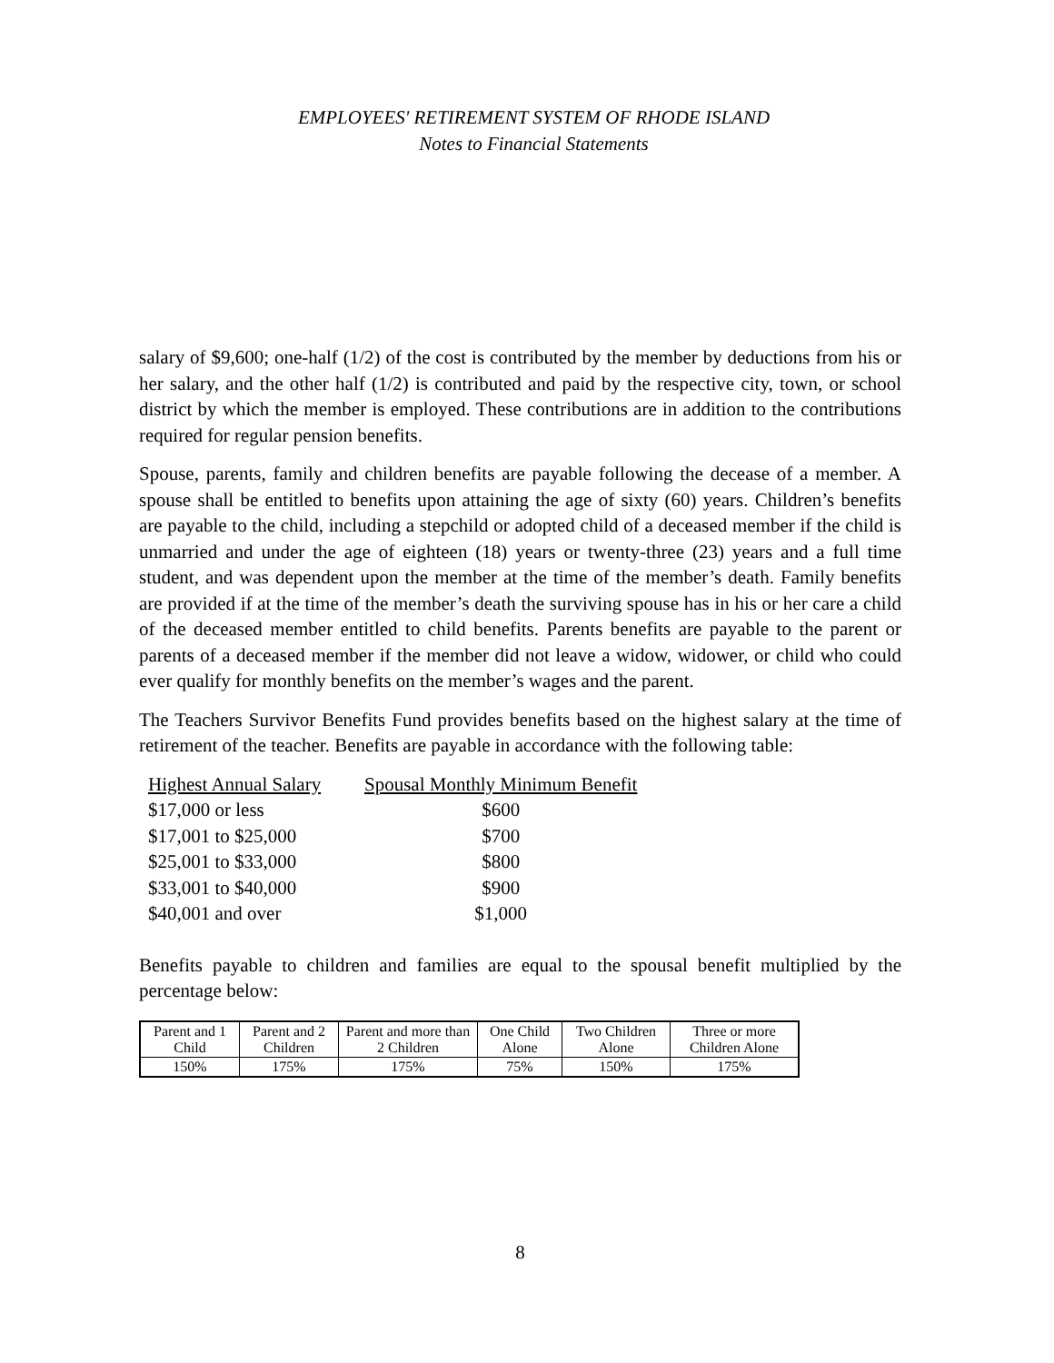EMPLOYEES' RETIREMENT SYSTEM OF RHODE ISLAND
Notes to Financial Statements
salary of $9,600; one-half (1/2) of the cost is contributed by the member by deductions from his or her salary, and the other half (1/2) is contributed and paid by the respective city, town, or school district by which the member is employed. These contributions are in addition to the contributions required for regular pension benefits.
Spouse, parents, family and children benefits are payable following the decease of a member. A spouse shall be entitled to benefits upon attaining the age of sixty (60) years. Children’s benefits are payable to the child, including a stepchild or adopted child of a deceased member if the child is unmarried and under the age of eighteen (18) years or twenty-three (23) years and a full time student, and was dependent upon the member at the time of the member’s death. Family benefits are provided if at the time of the member’s death the surviving spouse has in his or her care a child of the deceased member entitled to child benefits. Parents benefits are payable to the parent or parents of a deceased member if the member did not leave a widow, widower, or child who could ever qualify for monthly benefits on the member’s wages and the parent.
The Teachers Survivor Benefits Fund provides benefits based on the highest salary at the time of retirement of the teacher. Benefits are payable in accordance with the following table:
| Highest Annual Salary | Spousal Monthly Minimum Benefit |
| --- | --- |
| $17,000 or less | $600 |
| $17,001 to $25,000 | $700 |
| $25,001 to $33,000 | $800 |
| $33,001 to $40,000 | $900 |
| $40,001 and over | $1,000 |
Benefits payable to children and families are equal to the spousal benefit multiplied by the percentage below:
| Parent and 1 Child | Parent and 2 Children | Parent and more than 2 Children | One Child Alone | Two Children Alone | Three or more Children Alone |
| --- | --- | --- | --- | --- | --- |
| 150% | 175% | 175% | 75% | 150% | 175% |
8